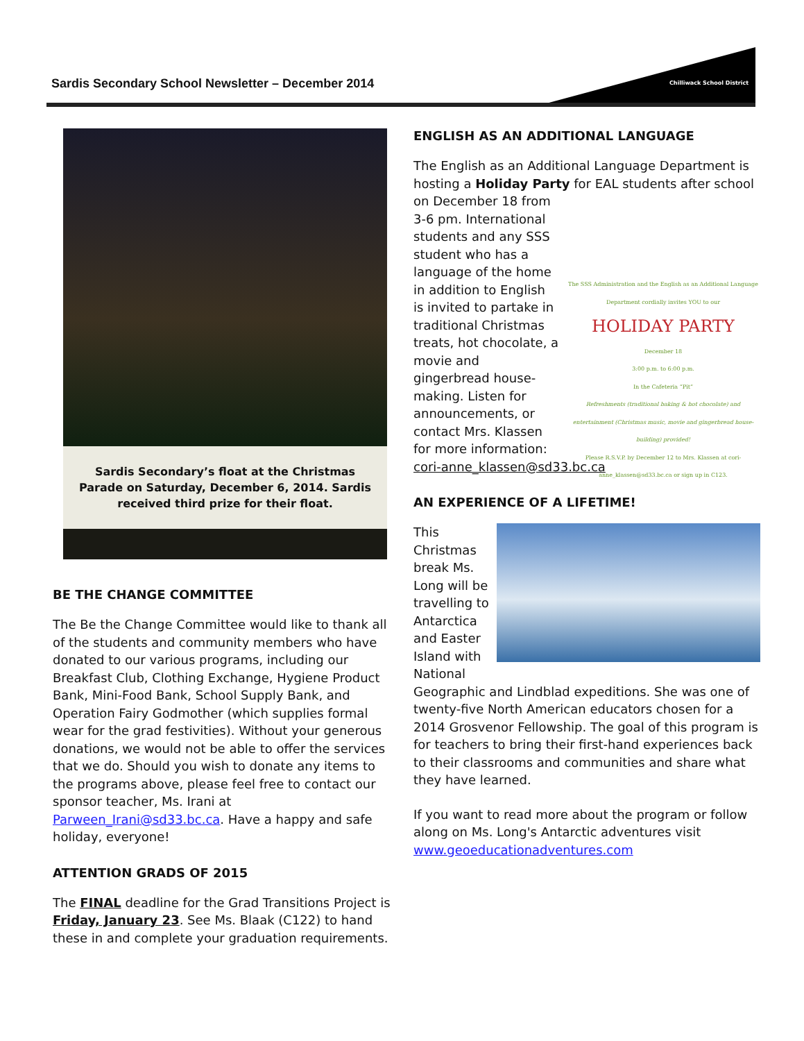Chilliwack School District
Sardis Secondary School Newsletter – December 2014
Sardis Secondary’s float at the Christmas Parade on Saturday, December 6, 2014. Sardis received third prize for their float.
BE THE CHANGE COMMITTEE
The Be the Change Committee would like to thank all of the students and community members who have donated to our various programs, including our Breakfast Club, Clothing Exchange, Hygiene Product Bank, Mini-Food Bank, School Supply Bank, and Operation Fairy Godmother (which supplies formal wear for the grad festivities). Without your generous donations, we would not be able to offer the services that we do. Should you wish to donate any items to the programs above, please feel free to contact our sponsor teacher, Ms. Irani at Parween_Irani@sd33.bc.ca. Have a happy and safe holiday, everyone!
ATTENTION GRADS OF 2015
The FINAL deadline for the Grad Transitions Project is Friday, January 23. See Ms. Blaak (C122) to hand these in and complete your graduation requirements.
ENGLISH AS AN ADDITIONAL LANGUAGE
The English as an Additional Language Department is hosting a Holiday Party for EAL students after school on The SSS Administration and the English as an Additional Language Department cordially invites YOU to our
HOLIDAY PARTY
December 18
3:00 p.m. to 6:00 p.m.
In the Cafeteria “Pit”
Refreshments (traditional baking & hot chocolate) and entertainment (Christmas music, movie and gingerbread house-building) provided!
Please R.S.V.P. by December 12 to Mrs. Klassen at cori-anne_klassen@sd33.bc.ca or sign up in C123. December 18 from 3-6 pm. International students and any SSS student who has a language of the home in addition to English is invited to partake in traditional Christmas treats, hot chocolate, a movie and gingerbread house-making. Listen for announcements, or contact Mrs. Klassen for more information: cori-anne_klassen@sd33.bc.ca
AN EXPERIENCE OF A LIFETIME!
This Christmas break Ms. Long will be travelling to Antarctica and Easter Island with National Geographic and Lindblad expeditions. She was one of twenty-five North American educators chosen for a 2014 Grosvenor Fellowship. The goal of this program is for teachers to bring their first-hand experiences back to their classrooms and communities and share what they have learned.
If you want to read more about the program or follow along on Ms. Long's Antarctic adventures visit www.geoeducationadventures.com